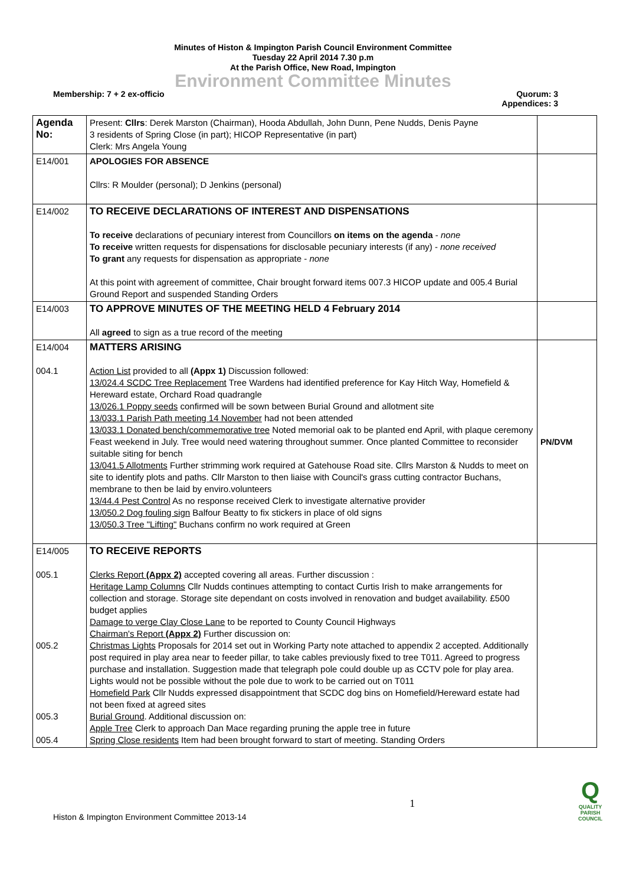Minutes of Histon & Impington Parish Council Environment Committee
Tuesday 22 April 2014 7.30 p.m
At the Parish Office, New Road, Impington
Environment Committee Minutes
Membership: 7 + 2 ex-officio Quorum: 3
Appendices: 3
| Agenda No: | Present: Cllrs : Derek Marston (Chairman), Hooda Abdullah, John Dunn, Pene Nudds, Denis Payne 3 residents of Spring Close (in part); HICOP Representative (in part) Clerk: Mrs Angela Young | |
| E14/001 | APOLOGIES FOR ABSENCE Cllrs: R Moulder (personal); D Jenkins (personal) | |
| E14/002 | TO RECEIVE DECLARATIONS OF INTEREST AND DISPENSATIONS To receive declarations of pecuniary interest from Councillors on items on the agenda - none To receive written requests for dispensations for disclosable pecuniary interests (if any) - none received To grant any requests for dispensation as appropriate - none At this point with agreement of committee, Chair brought forward items 007.3 HICOP update and 005.4 Burial Ground Report and suspended Standing Orders | |
| E14/003 | TO APPROVE MINUTES OF THE MEETING HELD 4 February 2014 All agreed to sign as a true record of the meeting | |
| E14/004 004.1 | MATTERS ARISING Action List provided to all (Appx 1) Discussion followed: 13/024.4 SCDC Tree Replacement Tree Wardens had identified preference for Kay Hitch Way, Homefield & Hereward estate, Orchard Road quadrangle 13/026.1 Poppy seeds confirmed will be sown between Burial Ground and allotment site 13/033.1 Parish Path meeting 14 November had not been attended 13/033.1 Donated bench/commemorative tree Noted memorial oak to be planted end April, with plaque ceremony Feast weekend in July. Tree would need watering throughout summer. Once planted Committee to reconsider suitable siting for bench 13/041.5 Allotments Further strimming work required at Gatehouse Road site. Cllrs Marston & Nudds to meet on site to identify plots and paths. Cllr Marston to then liaise with Council's grass cutting contractor Buchans, membrane to then be laid by enviro.volunteers 13/44.4 Pest Control As no response received Clerk to investigate alternative provider 13/050.2 Dog fouling sign Balfour Beatty to fix stickers in place of old signs 13/050.3 Tree "Lifting" Buchans confirm no work required at Green | PN/DVM |
| E14/005 005.1 005.2 005.3 005.4 | TO RECEIVE REPORTS Clerks Report (Appx 2) accepted covering all areas. Further discussion : Heritage Lamp Columns Cllr Nudds continues attempting to contact Curtis Irish to make arrangements for collection and storage. Storage site dependant on costs involved in renovation and budget availability. £500 budget applies Damage to verge Clay Close Lane to be reported to County Council Highways Chairman's Report (Appx 2) Further discussion on: Christmas Lights Proposals for 2014 set out in Working Party note attached to appendix 2 accepted. Additionally post required in play area near to feeder pillar, to take cables previously fixed to tree T011. Agreed to progress purchase and installation. Suggestion made that telegraph pole could double up as CCTV pole for play area. Lights would not be possible without the pole due to work to be carried out on T011 Homefield Park Cllr Nudds expressed disappointment that SCDC dog bins on Homefield/Hereward estate had not been fixed at agreed sites Burial Ground . Additional discussion on: Apple Tree Clerk to approach Dan Mace regarding pruning the apple tree in future Spring Close residents Item had been brought forward to start of meeting. Standing Orders | |
Histon & Impington Environment Committee 2013-14 1 Q
QUALITY
PARISH
COUNCIL